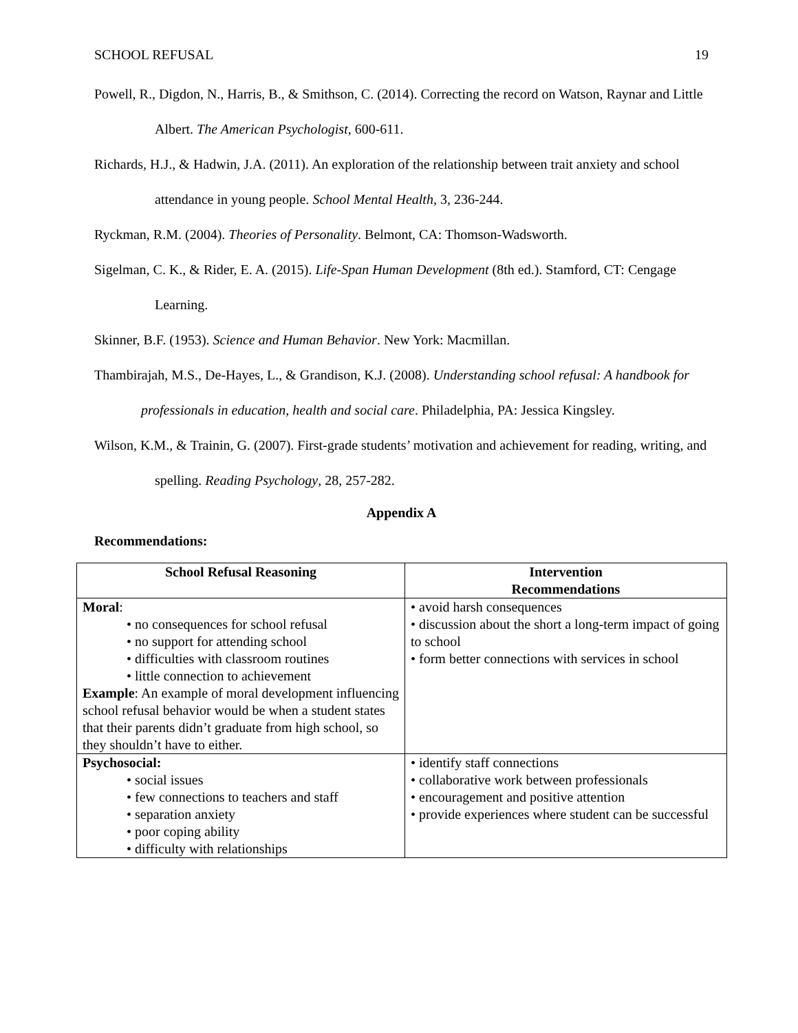SCHOOL REFUSAL 19
Powell, R., Digdon, N., Harris, B., & Smithson, C. (2014). Correcting the record on Watson, Raynar and Little Albert. The American Psychologist, 600-611.
Richards, H.J., & Hadwin, J.A. (2011). An exploration of the relationship between trait anxiety and school attendance in young people. School Mental Health, 3, 236-244.
Ryckman, R.M. (2004). Theories of Personality. Belmont, CA: Thomson-Wadsworth.
Sigelman, C. K., & Rider, E. A. (2015). Life-Span Human Development (8th ed.). Stamford, CT: Cengage Learning.
Skinner, B.F. (1953). Science and Human Behavior. New York: Macmillan.
Thambirajah, M.S., De-Hayes, L., & Grandison, K.J. (2008). Understanding school refusal: A handbook for professionals in education, health and social care. Philadelphia, PA: Jessica Kingsley.
Wilson, K.M., & Trainin, G. (2007). First-grade students’ motivation and achievement for reading, writing, and spelling. Reading Psychology, 28, 257-282.
Appendix A
Recommendations:
| School Refusal Reasoning | Intervention Recommendations |
| --- | --- |
| Moral : • no consequences for school refusal • no support for attending school • difficulties with classroom routines • little connection to achievement Example : An example of moral development influencing school refusal behavior would be when a student states that their parents didn’t graduate from high school, so they shouldn’t have to either. | • avoid harsh consequences • discussion about the short a long-term impact of going to school • form better connections with services in school |
| Psychosocial: • social issues • few connections to teachers and staff • separation anxiety • poor coping ability • difficulty with relationships | • identify staff connections • collaborative work between professionals • encouragement and positive attention • provide experiences where student can be successful |